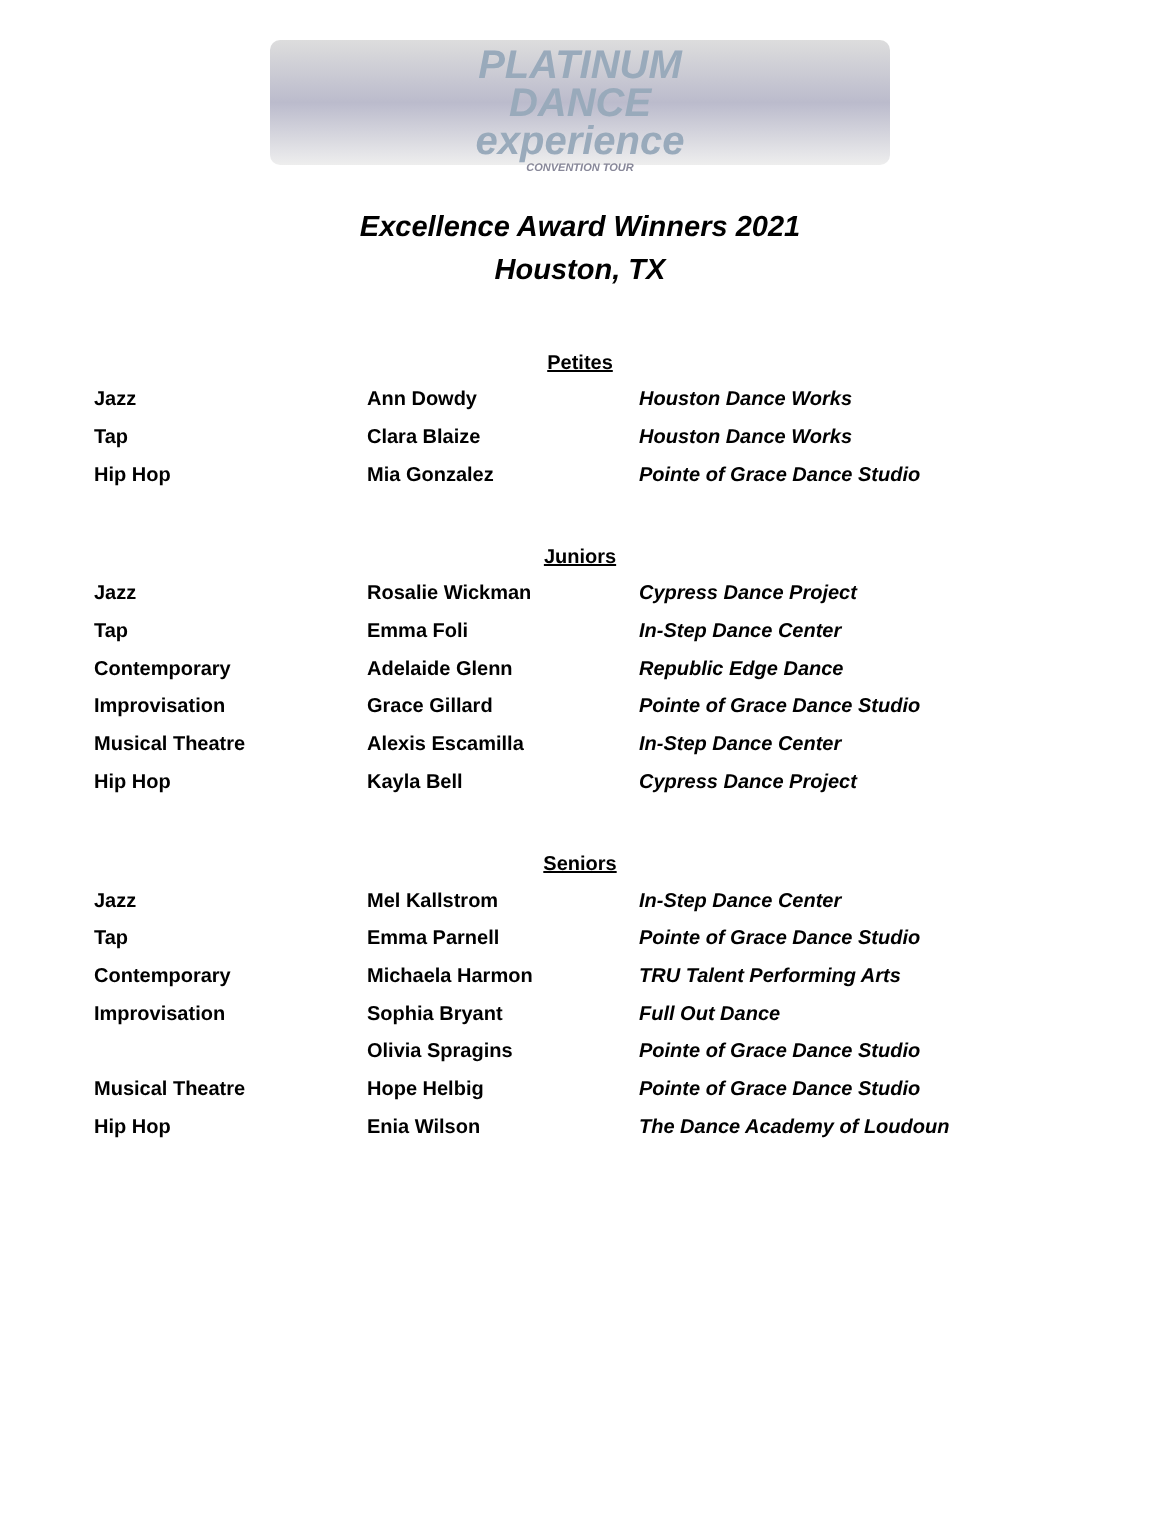PLATINUM
DANCE
experience
CONVENTION TOUR
Excellence Award Winners 2021
Houston, TX
Petites
| Jazz | Ann Dowdy | Houston Dance Works |
| Tap | Clara Blaize | Houston Dance Works |
| Hip Hop | Mia Gonzalez | Pointe of Grace Dance Studio |
Juniors
| Jazz | Rosalie Wickman | Cypress Dance Project |
| Tap | Emma Foli | In-Step Dance Center |
| Contemporary | Adelaide Glenn | Republic Edge Dance |
| Improvisation | Grace Gillard | Pointe of Grace Dance Studio |
| Musical Theatre | Alexis Escamilla | In-Step Dance Center |
| Hip Hop | Kayla Bell | Cypress Dance Project |
Seniors
| Jazz | Mel Kallstrom | In-Step Dance Center |
| Tap | Emma Parnell | Pointe of Grace Dance Studio |
| Contemporary | Michaela Harmon | TRU Talent Performing Arts |
| Improvisation | Sophia Bryant | Full Out Dance |
| | Olivia Spragins | Pointe of Grace Dance Studio |
| Musical Theatre | Hope Helbig | Pointe of Grace Dance Studio |
| Hip Hop | Enia Wilson | The Dance Academy of Loudoun |